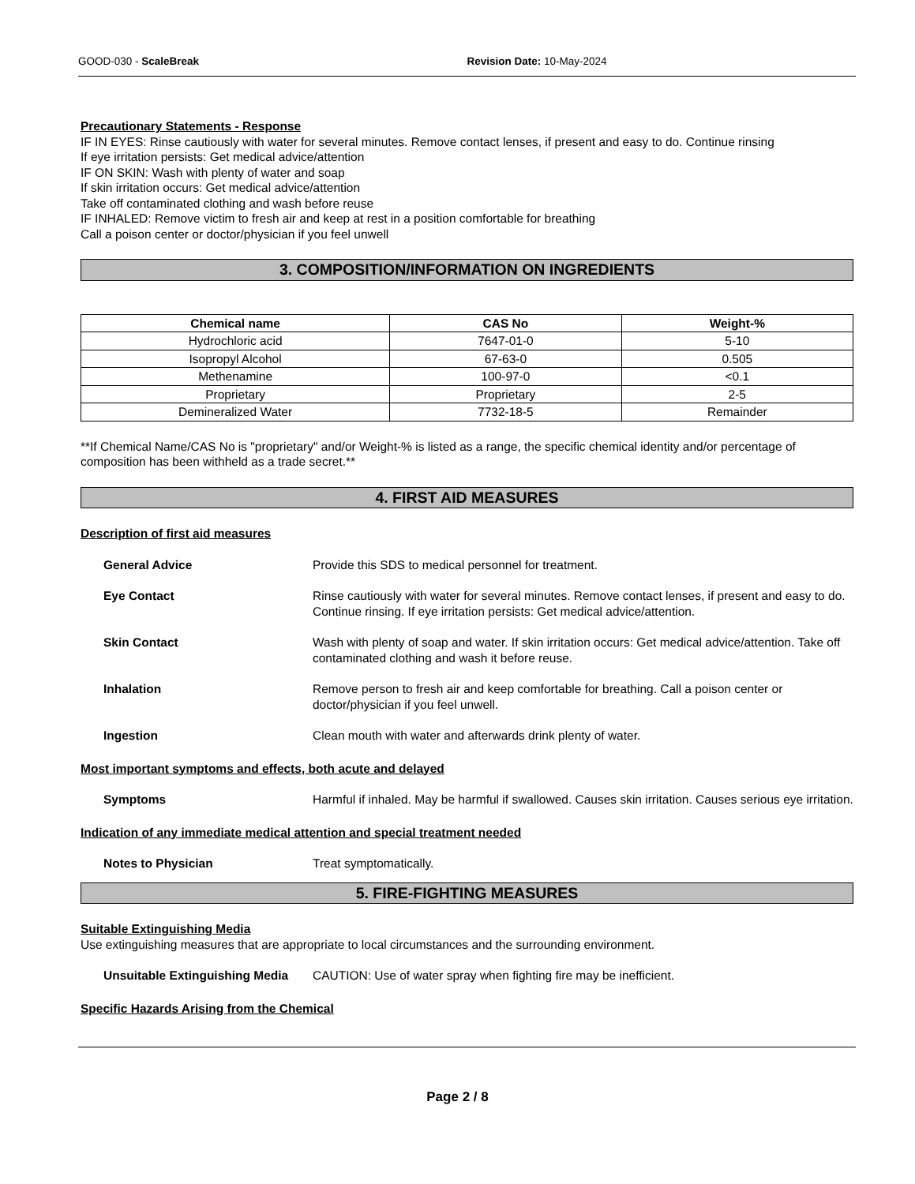GOOD-030 - ScaleBreak Revision Date: 10-May-2024
Precautionary Statements - Response
IF IN EYES: Rinse cautiously with water for several minutes. Remove contact lenses, if present and easy to do. Continue rinsing
If eye irritation persists: Get medical advice/attention
IF ON SKIN: Wash with plenty of water and soap
If skin irritation occurs: Get medical advice/attention
Take off contaminated clothing and wash before reuse
IF INHALED: Remove victim to fresh air and keep at rest in a position comfortable for breathing
Call a poison center or doctor/physician if you feel unwell
3. COMPOSITION/INFORMATION ON INGREDIENTS
| Chemical name | CAS No | Weight-% |
| --- | --- | --- |
| Hydrochloric acid | 7647-01-0 | 5-10 |
| Isopropyl Alcohol | 67-63-0 | 0.505 |
| Methenamine | 100-97-0 | <0.1 |
| Proprietary | Proprietary | 2-5 |
| Demineralized Water | 7732-18-5 | Remainder |
**If Chemical Name/CAS No is "proprietary" and/or Weight-% is listed as a range, the specific chemical identity and/or percentage of composition has been withheld as a trade secret.**
4. FIRST AID MEASURES
Description of first aid measures
General Advice Provide this SDS to medical personnel for treatment.
Eye Contact Rinse cautiously with water for several minutes. Remove contact lenses, if present and easy to do. Continue rinsing. If eye irritation persists: Get medical advice/attention.
Skin Contact Wash with plenty of soap and water. If skin irritation occurs: Get medical advice/attention. Take off contaminated clothing and wash it before reuse.
Inhalation Remove person to fresh air and keep comfortable for breathing. Call a poison center or doctor/physician if you feel unwell.
Ingestion Clean mouth with water and afterwards drink plenty of water.
Most important symptoms and effects, both acute and delayed
Symptoms Harmful if inhaled. May be harmful if swallowed. Causes skin irritation. Causes serious eye irritation.
Indication of any immediate medical attention and special treatment needed
Notes to Physician Treat symptomatically.
5. FIRE-FIGHTING MEASURES
Suitable Extinguishing Media
Use extinguishing measures that are appropriate to local circumstances and the surrounding environment.
Unsuitable Extinguishing Media CAUTION: Use of water spray when fighting fire may be inefficient.
Specific Hazards Arising from the Chemical
Page 2 / 8